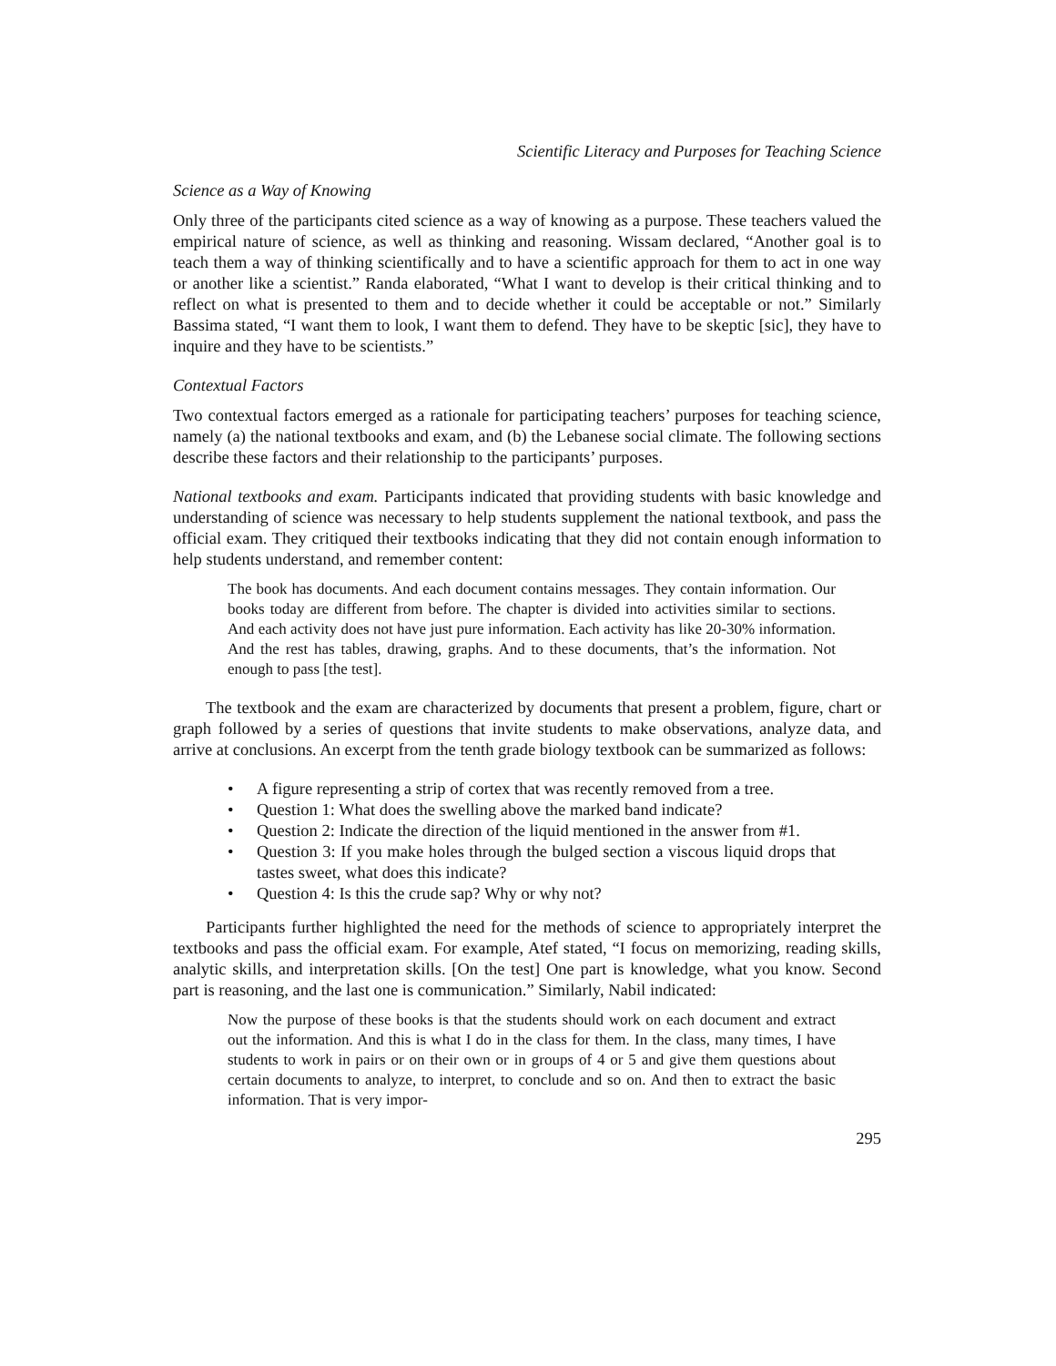Scientific Literacy and Purposes for Teaching Science
Science as a Way of Knowing
Only three of the participants cited science as a way of knowing as a purpose. These teachers valued the empirical nature of science, as well as thinking and reasoning. Wissam declared, “Another goal is to teach them a way of thinking scientifically and to have a scientific approach for them to act in one way or another like a scientist.” Randa elaborated, “What I want to develop is their critical thinking and to reflect on what is presented to them and to decide whether it could be acceptable or not.” Similarly Bassima stated, “I want them to look, I want them to defend. They have to be skeptic [sic], they have to inquire and they have to be scientists.”
Contextual Factors
Two contextual factors emerged as a rationale for participating teachers’ purposes for teaching science, namely (a) the national textbooks and exam, and (b) the Lebanese social climate. The following sections describe these factors and their relationship to the participants’ purposes.
National textbooks and exam. Participants indicated that providing students with basic knowledge and understanding of science was necessary to help students supplement the national textbook, and pass the official exam. They critiqued their textbooks indicating that they did not contain enough information to help students understand, and remember content:
The book has documents. And each document contains messages. They contain information. Our books today are different from before. The chapter is divided into activities similar to sections. And each activity does not have just pure information. Each activity has like 20-30% information. And the rest has tables, drawing, graphs. And to these documents, that’s the information. Not enough to pass [the test].
The textbook and the exam are characterized by documents that present a problem, figure, chart or graph followed by a series of questions that invite students to make observations, analyze data, and arrive at conclusions. An excerpt from the tenth grade biology textbook can be summarized as follows:
• A figure representing a strip of cortex that was recently removed from a tree.
• Question 1: What does the swelling above the marked band indicate?
• Question 2: Indicate the direction of the liquid mentioned in the answer from #1.
• Question 3: If you make holes through the bulged section a viscous liquid drops that tastes sweet, what does this indicate?
• Question 4: Is this the crude sap? Why or why not?
Participants further highlighted the need for the methods of science to appropriately interpret the textbooks and pass the official exam. For example, Atef stated, “I focus on memorizing, reading skills, analytic skills, and interpretation skills. [On the test] One part is knowledge, what you know. Second part is reasoning, and the last one is communication.” Similarly, Nabil indicated:
Now the purpose of these books is that the students should work on each document and extract out the information. And this is what I do in the class for them. In the class, many times, I have students to work in pairs or on their own or in groups of 4 or 5 and give them questions about certain documents to analyze, to interpret, to conclude and so on. And then to extract the basic information. That is very impor-
295